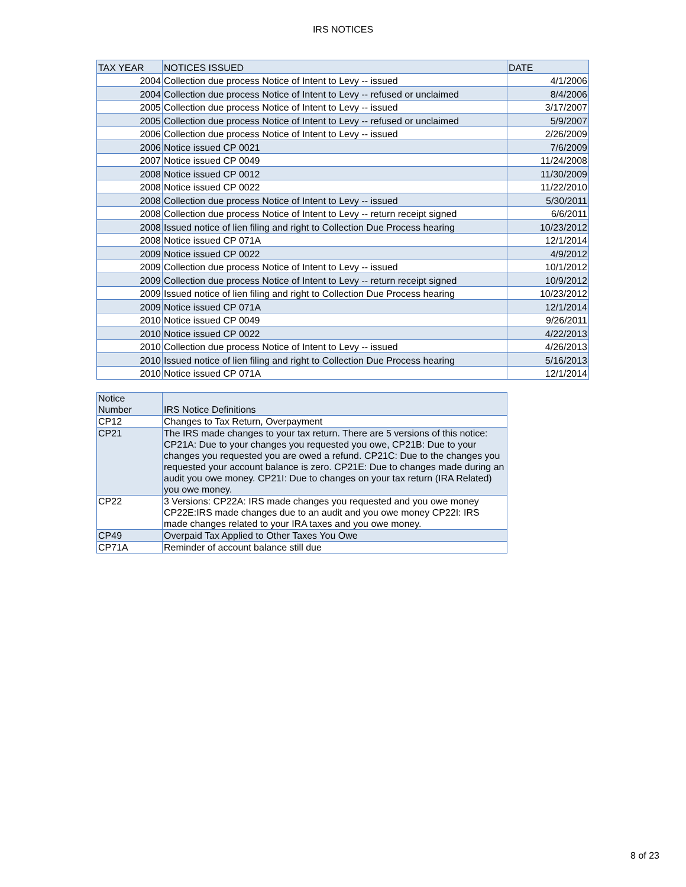IRS NOTICES
| TAX YEAR | NOTICES ISSUED | DATE |
| --- | --- | --- |
| 2004 | Collection due process Notice of Intent to Levy -- issued | 4/1/2006 |
| 2004 | Collection due process Notice of Intent to Levy -- refused or unclaimed | 8/4/2006 |
| 2005 | Collection due process Notice of Intent to Levy -- issued | 3/17/2007 |
| 2005 | Collection due process Notice of Intent to Levy -- refused or unclaimed | 5/9/2007 |
| 2006 | Collection due process Notice of Intent to Levy -- issued | 2/26/2009 |
| 2006 | Notice issued CP 0021 | 7/6/2009 |
| 2007 | Notice issued CP 0049 | 11/24/2008 |
| 2008 | Notice issued CP 0012 | 11/30/2009 |
| 2008 | Notice issued CP 0022 | 11/22/2010 |
| 2008 | Collection due process Notice of Intent to Levy -- issued | 5/30/2011 |
| 2008 | Collection due process Notice of Intent to Levy -- return receipt signed | 6/6/2011 |
| 2008 | Issued notice of lien filing and right to Collection Due Process hearing | 10/23/2012 |
| 2008 | Notice issued CP 071A | 12/1/2014 |
| 2009 | Notice issued CP 0022 | 4/9/2012 |
| 2009 | Collection due process Notice of Intent to Levy -- issued | 10/1/2012 |
| 2009 | Collection due process Notice of Intent to Levy -- return receipt signed | 10/9/2012 |
| 2009 | Issued notice of lien filing and right to Collection Due Process hearing | 10/23/2012 |
| 2009 | Notice issued CP 071A | 12/1/2014 |
| 2010 | Notice issued CP 0049 | 9/26/2011 |
| 2010 | Notice issued CP 0022 | 4/22/2013 |
| 2010 | Collection due process Notice of Intent to Levy -- issued | 4/26/2013 |
| 2010 | Issued notice of lien filing and right to Collection Due Process hearing | 5/16/2013 |
| 2010 | Notice issued CP 071A | 12/1/2014 |
| Notice Number | IRS Notice Definitions |
| --- | --- |
| CP12 | Changes to Tax Return, Overpayment |
| CP21 | The IRS made changes to your tax return. There are 5 versions of this notice: CP21A: Due to your changes you requested you owe, CP21B: Due to your changes you requested you are owed a refund. CP21C: Due to the changes you requested your account balance is zero. CP21E: Due to changes made during an audit you owe money. CP21I: Due to changes on your tax return (IRA Related) you owe money. |
| CP22 | 3 Versions: CP22A: IRS made changes you requested and you owe money CP22E:IRS made changes due to an audit and you owe money CP22I: IRS made changes related to your IRA taxes and you owe money. |
| CP49 | Overpaid Tax Applied to Other Taxes You Owe |
| CP71A | Reminder of account balance still due |
8 of 23